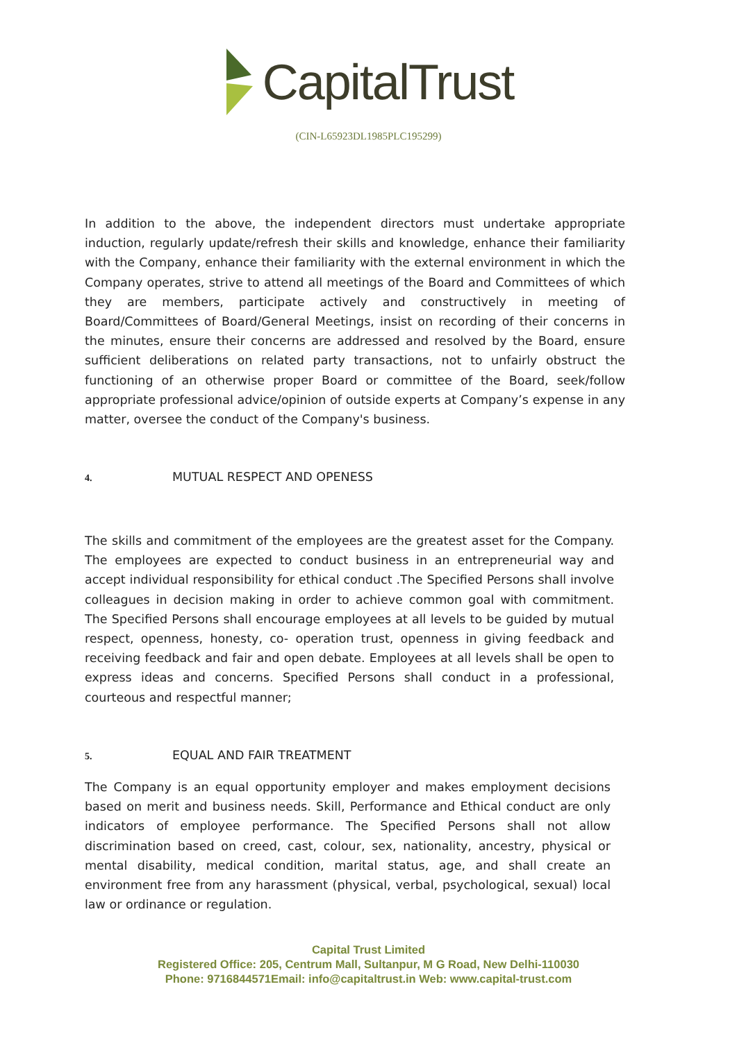CapitalTrust
(CIN-L65923DL1985PLC195299)
In addition to the above, the independent directors must undertake appropriate induction, regularly update/refresh their skills and knowledge, enhance their familiarity with the Company, enhance their familiarity with the external environment in which the Company operates, strive to attend all meetings of the Board and Committees of which they are members, participate actively and constructively in meeting of Board/Committees of Board/General Meetings, insist on recording of their concerns in the minutes, ensure their concerns are addressed and resolved by the Board, ensure sufficient deliberations on related party transactions, not to unfairly obstruct the functioning of an otherwise proper Board or committee of the Board, seek/follow appropriate professional advice/opinion of outside experts at Company’s expense in any matter, oversee the conduct of the Company's business.
4. MUTUAL RESPECT AND OPENESS
The skills and commitment of the employees are the greatest asset for the Company. The employees are expected to conduct business in an entrepreneurial way and accept individual responsibility for ethical conduct .The Specified Persons shall involve colleagues in decision making in order to achieve common goal with commitment. The Specified Persons shall encourage employees at all levels to be guided by mutual respect, openness, honesty, co- operation trust, openness in giving feedback and receiving feedback and fair and open debate. Employees at all levels shall be open to express ideas and concerns. Specified Persons shall conduct in a professional, courteous and respectful manner;
5. EQUAL AND FAIR TREATMENT
The Company is an equal opportunity employer and makes employment decisions based on merit and business needs. Skill, Performance and Ethical conduct are only indicators of employee performance. The Specified Persons shall not allow discrimination based on creed, cast, colour, sex, nationality, ancestry, physical or mental disability, medical condition, marital status, age, and shall create an environment free from any harassment (physical, verbal, psychological, sexual) local law or ordinance or regulation.
Capital Trust Limited
Registered Office: 205, Centrum Mall, Sultanpur, M G Road, New Delhi-110030
Phone: 9716844571Email: info@capitaltrust.in Web: www.capital-trust.com